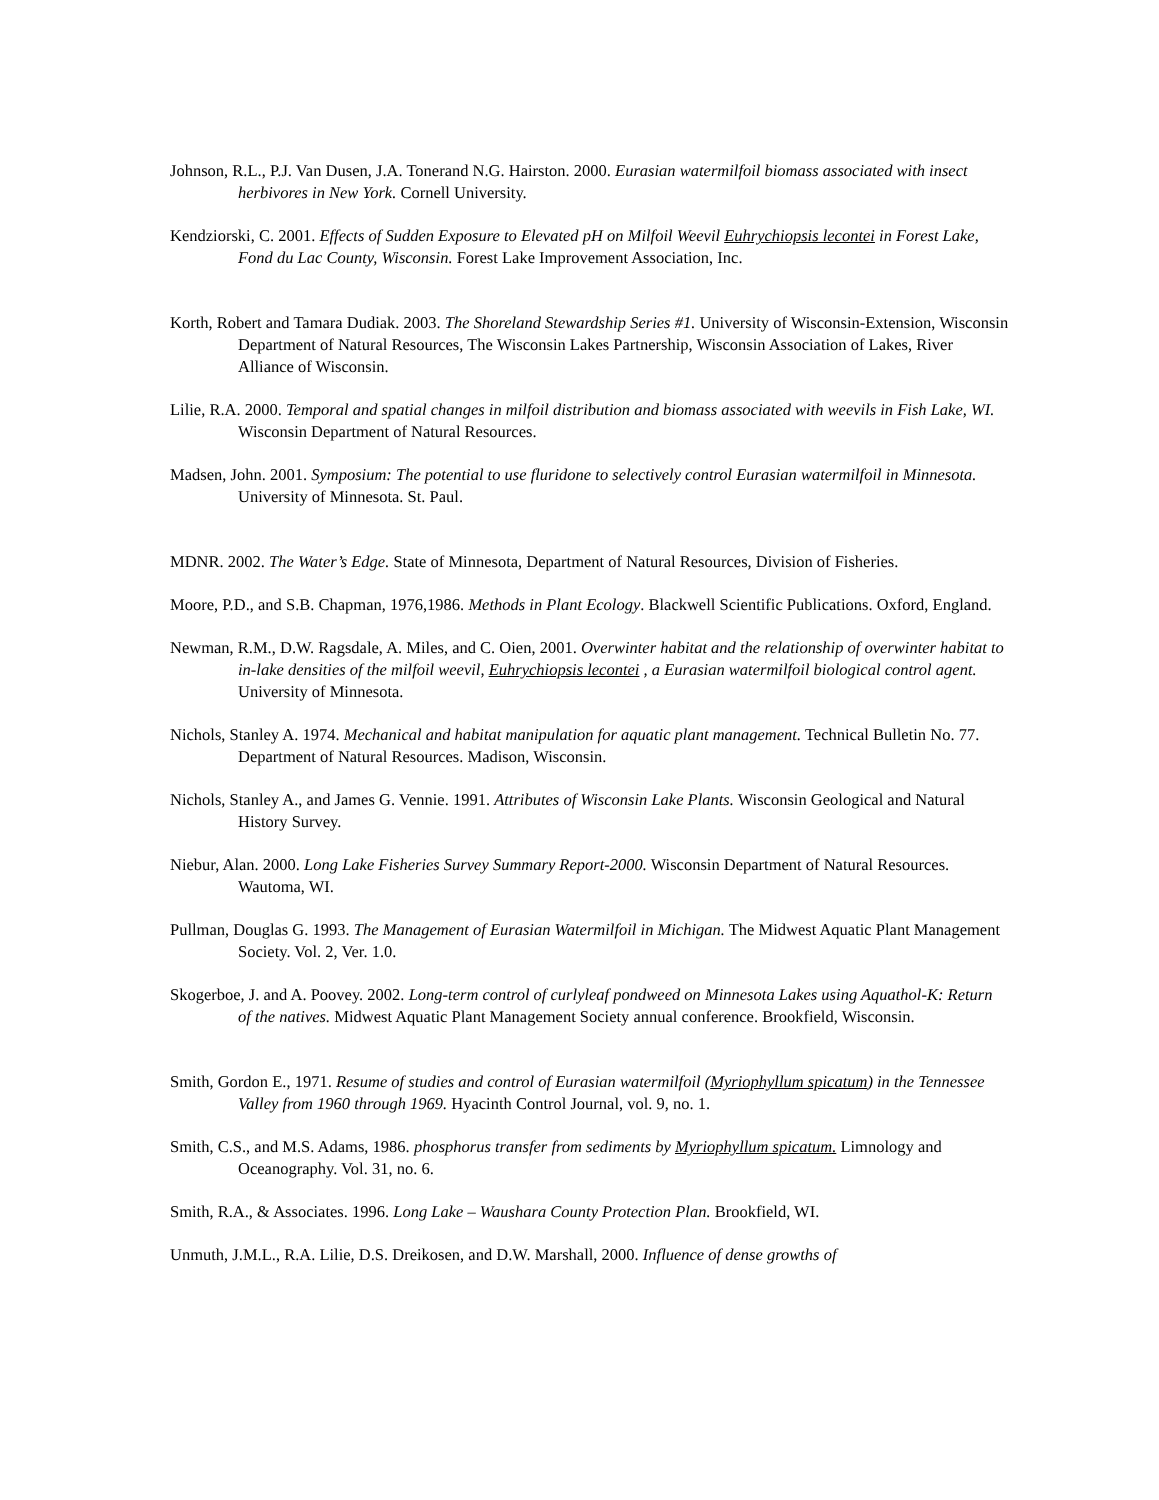Johnson, R.L., P.J. Van Dusen, J.A. Tonerand N.G. Hairston. 2000. Eurasian watermilfoil biomass associated with insect herbivores in New York. Cornell University.
Kendziorski, C. 2001. Effects of Sudden Exposure to Elevated pH on Milfoil Weevil Euhrychiopsis lecontei in Forest Lake, Fond du Lac County, Wisconsin. Forest Lake Improvement Association, Inc.
Korth, Robert and Tamara Dudiak. 2003. The Shoreland Stewardship Series #1. University of Wisconsin-Extension, Wisconsin Department of Natural Resources, The Wisconsin Lakes Partnership, Wisconsin Association of Lakes, River Alliance of Wisconsin.
Lilie, R.A. 2000. Temporal and spatial changes in milfoil distribution and biomass associated with weevils in Fish Lake, WI. Wisconsin Department of Natural Resources.
Madsen, John. 2001. Symposium: The potential to use fluridone to selectively control Eurasian watermilfoil in Minnesota. University of Minnesota. St. Paul.
MDNR. 2002. The Water’s Edge. State of Minnesota, Department of Natural Resources, Division of Fisheries.
Moore, P.D., and S.B. Chapman, 1976,1986. Methods in Plant Ecology. Blackwell Scientific Publications. Oxford, England.
Newman, R.M., D.W. Ragsdale, A. Miles, and C. Oien, 2001. Overwinter habitat and the relationship of overwinter habitat to in-lake densities of the milfoil weevil, Euhrychiopsis lecontei , a Eurasian watermilfoil biological control agent. University of Minnesota.
Nichols, Stanley A. 1974. Mechanical and habitat manipulation for aquatic plant management. Technical Bulletin No. 77. Department of Natural Resources. Madison, Wisconsin.
Nichols, Stanley A., and James G. Vennie. 1991. Attributes of Wisconsin Lake Plants. Wisconsin Geological and Natural History Survey.
Niebur, Alan. 2000. Long Lake Fisheries Survey Summary Report-2000. Wisconsin Department of Natural Resources. Wautoma, WI.
Pullman, Douglas G. 1993. The Management of Eurasian Watermilfoil in Michigan. The Midwest Aquatic Plant Management Society. Vol. 2, Ver. 1.0.
Skogerboe, J. and A. Poovey. 2002. Long-term control of curlyleaf pondweed on Minnesota Lakes using Aquathol-K: Return of the natives. Midwest Aquatic Plant Management Society annual conference. Brookfield, Wisconsin.
Smith, Gordon E., 1971. Resume of studies and control of Eurasian watermilfoil (Myriophyllum spicatum) in the Tennessee Valley from 1960 through 1969. Hyacinth Control Journal, vol. 9, no. 1.
Smith, C.S., and M.S. Adams, 1986. phosphorus transfer from sediments by Myriophyllum spicatum. Limnology and Oceanography. Vol. 31, no. 6.
Smith, R.A., & Associates. 1996. Long Lake – Waushara County Protection Plan. Brookfield, WI.
Unmuth, J.M.L., R.A. Lilie, D.S. Dreikosen, and D.W. Marshall, 2000. Influence of dense growths of